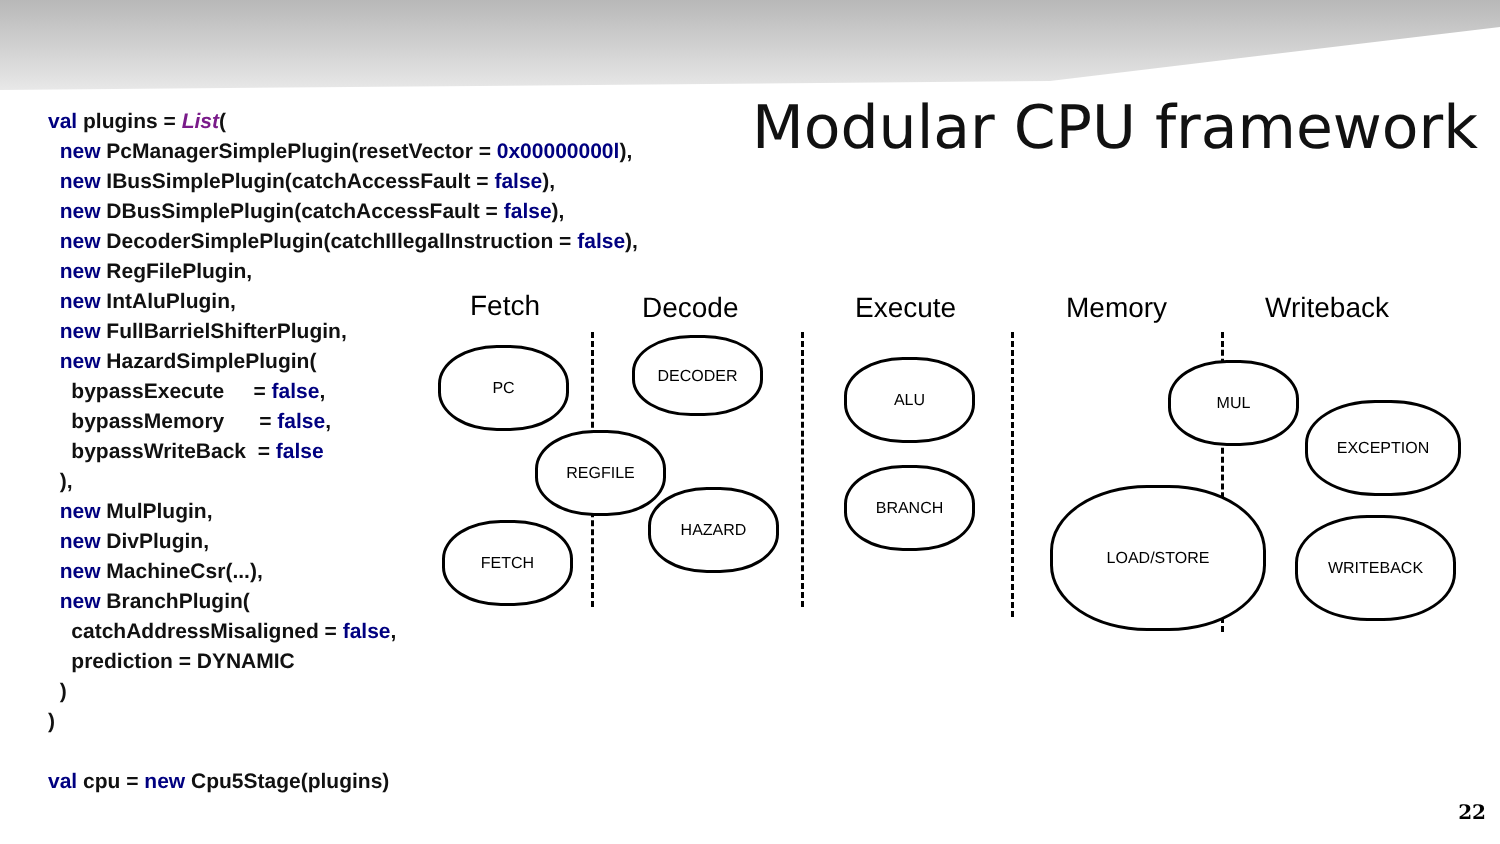Modular CPU framework
val plugins = List( new PcManagerSimplePlugin(resetVector = 0x00000000l), new IBusSimplePlugin(catchAccessFault = false), new DBusSimplePlugin(catchAccessFault = false), new DecoderSimplePlugin(catchIllegalInstruction = false), new RegFilePlugin, new IntAluPlugin, new FullBarrielShifterPlugin, new HazardSimplePlugin( bypassExecute = false, bypassMemory = false, bypassWriteBack = false ), new MulPlugin, new DivPlugin, new MachineCsr(...), new BranchPlugin( catchAddressMisaligned = false, prediction = DYNAMIC ) ) val cpu = new Cpu5Stage(plugins)
Fetch Decode Execute Memory Writeback
PC
DECODER
REGFILE
HAZARD
FETCH
ALU
BRANCH
MUL
EXCEPTION
LOAD/STORE
WRITEBACK
22